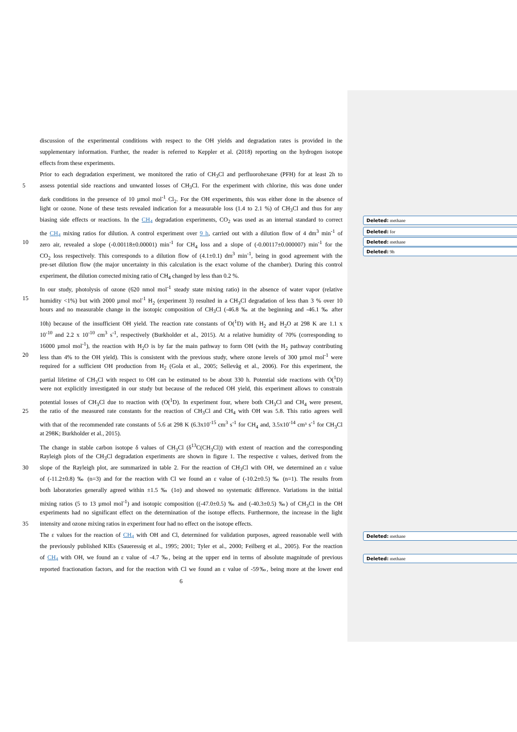Deleted: methane
Deleted: for
Deleted: methane
Deleted: 9h
Deleted: methane
Deleted: methane
discussion of the experimental conditions with respect to the OH yields and degradation rates is provided in the
supplementary information. Further, the reader is referred to Keppler et al. (2018) reporting on the hydrogen isotope
effects from these experiments.
Prior to each degradation experiment, we monitored the ratio of CH<sub>3</sub>Cl and perfluorohexane (PFH) for at least 2h to
5 assess potential side reactions and unwanted losses of CH<sub>3</sub>Cl. For the experiment with chlorine, this was done under
dark conditions in the presence of 10 µmol mol<sup>-1</sup> Cl<sub>2</sub>. For the OH experiments, this was either done in the absence of
light or ozone. None of these tests revealed indication for a measurable loss (1.4 to 2.1 %) of CH<sub>3</sub>Cl and thus for any
biasing side effects or reactions. In the CH<sub>4</sub> degradation experiments, CO<sub>2</sub> was used as an internal standard to correct
the CH<sub>4</sub> mixing ratios for dilution. A control experiment over 9 h, carried out with a dilution flow of 4 dm<sup>3</sup> min<sup>-1</sup> of
10 zero air, revealed a slope (-0.00118±0.00001) min<sup>-1</sup> for CH<sub>4</sub> loss and a slope of (-0.00117±0.000007) min<sup>-1</sup> for the
CO<sub>2</sub> loss respectively. This corresponds to a dilution flow of (4.1±0.1) dm<sup>3</sup> min<sup>-1</sup>, being in good agreement with the
pre-set dilution flow (the major uncertainty in this calculation is the exact volume of the chamber). During this control
experiment, the dilution corrected mixing ratio of CH<sub>4</sub> changed by less than 0.2 %.
In our study, photolysis of ozone (620 nmol mol<sup>-1</sup> steady state mixing ratio) in the absence of water vapor (relative
15 humidity <1%) but with 2000 µmol mol<sup>-1</sup> H<sub>2</sub> (experiment 3) resulted in a CH<sub>3</sub>Cl degradation of less than 3 % over 10
hours and no measurable change in the isotopic composition of CH<sub>3</sub>Cl (-46.8 ‰ at the beginning and -46.1 ‰ after
10h) because of the insufficient OH yield. The reaction rate constants of O(<sup>1</sup>D) with H<sub>2</sub> and H<sub>2</sub>O at 298 K are 1.1 x
10<sup>-10</sup> and 2.2 x 10<sup>-10</sup> cm<sup>3</sup> s<sup>-1</sup>, respectively (Burkholder et al., 2015). At a relative humidity of 70% (corresponding to
16000 µmol mol<sup>-1</sup>), the reaction with H<sub>2</sub>O is by far the main pathway to form OH (with the H<sub>2</sub> pathway contributing
20 less than 4% to the OH yield). This is consistent with the previous study, where ozone levels of 300 µmol mol<sup>-1</sup> were
required for a sufficient OH production from H<sub>2</sub> (Gola et al., 2005; Sellevåg et al., 2006). For this experiment, the
partial lifetime of CH<sub>3</sub>Cl with respect to OH can be estimated to be about 330 h. Potential side reactions with O(<sup>1</sup>D)
were not explicitly investigated in our study but because of the reduced OH yield, this experiment allows to constrain
potential losses of CH<sub>3</sub>Cl due to reaction with (O(<sup>1</sup>D). In experiment four, where both CH<sub>3</sub>Cl and CH<sub>4</sub> were present,
25 the ratio of the measured rate constants for the reaction of CH<sub>3</sub>Cl and CH<sub>4</sub> with OH was 5.8. This ratio agrees well
with that of the recommended rate constants of 5.6 at 298 K (6.3x10<sup>-15</sup> cm<sup>3</sup> s<sup>-1</sup> for CH<sub>4</sub> and, 3.5x10<sup>-14</sup> cm³ s<sup>-1</sup> for CH<sub>3</sub>Cl
at 298K; Burkholder et al., 2015).
The change in stable carbon isotope δ values of CH<sub>3</sub>Cl (δ<sup>13</sup>C(CH<sub>3</sub>Cl)) with extent of reaction and the corresponding
Rayleigh plots of the CH<sub>3</sub>Cl degradation experiments are shown in figure 1. The respective ε values, derived from the
30 slope of the Rayleigh plot, are summarized in table 2. For the reaction of CH<sub>3</sub>Cl with OH, we determined an ε value
of (-11.2±0.8) ‰ (n=3) and for the reaction with Cl we found an ε value of (-10.2±0.5) ‰ (n=1). The results from
both laboratories generally agreed within ±1.5 ‰ (1σ) and showed no systematic difference. Variations in the initial
mixing ratios (5 to 13 µmol mol<sup>-1</sup>) and isotopic composition ((-47.0±0.5) ‰ and (-40.3±0.5) ‰) of CH<sub>3</sub>Cl in the OH
experiments had no significant effect on the determination of the isotope effects. Furthermore, the increase in the light
35 intensity and ozone mixing ratios in experiment four had no effect on the isotope effects.
The ε values for the reaction of CH<sub>4</sub> with OH and Cl, determined for validation purposes, agreed reasonable well with
the previously published KIEs (Saueressig et al., 1995; 2001; Tyler et al., 2000; Feilberg et al., 2005). For the reaction
of CH<sub>4</sub> with OH, we found an ε value of -4.7 ‰, being at the upper end in terms of absolute magnitude of previous
reported fractionation factors, and for the reaction with Cl we found an ε value of -59‰, being more at the lower end
6